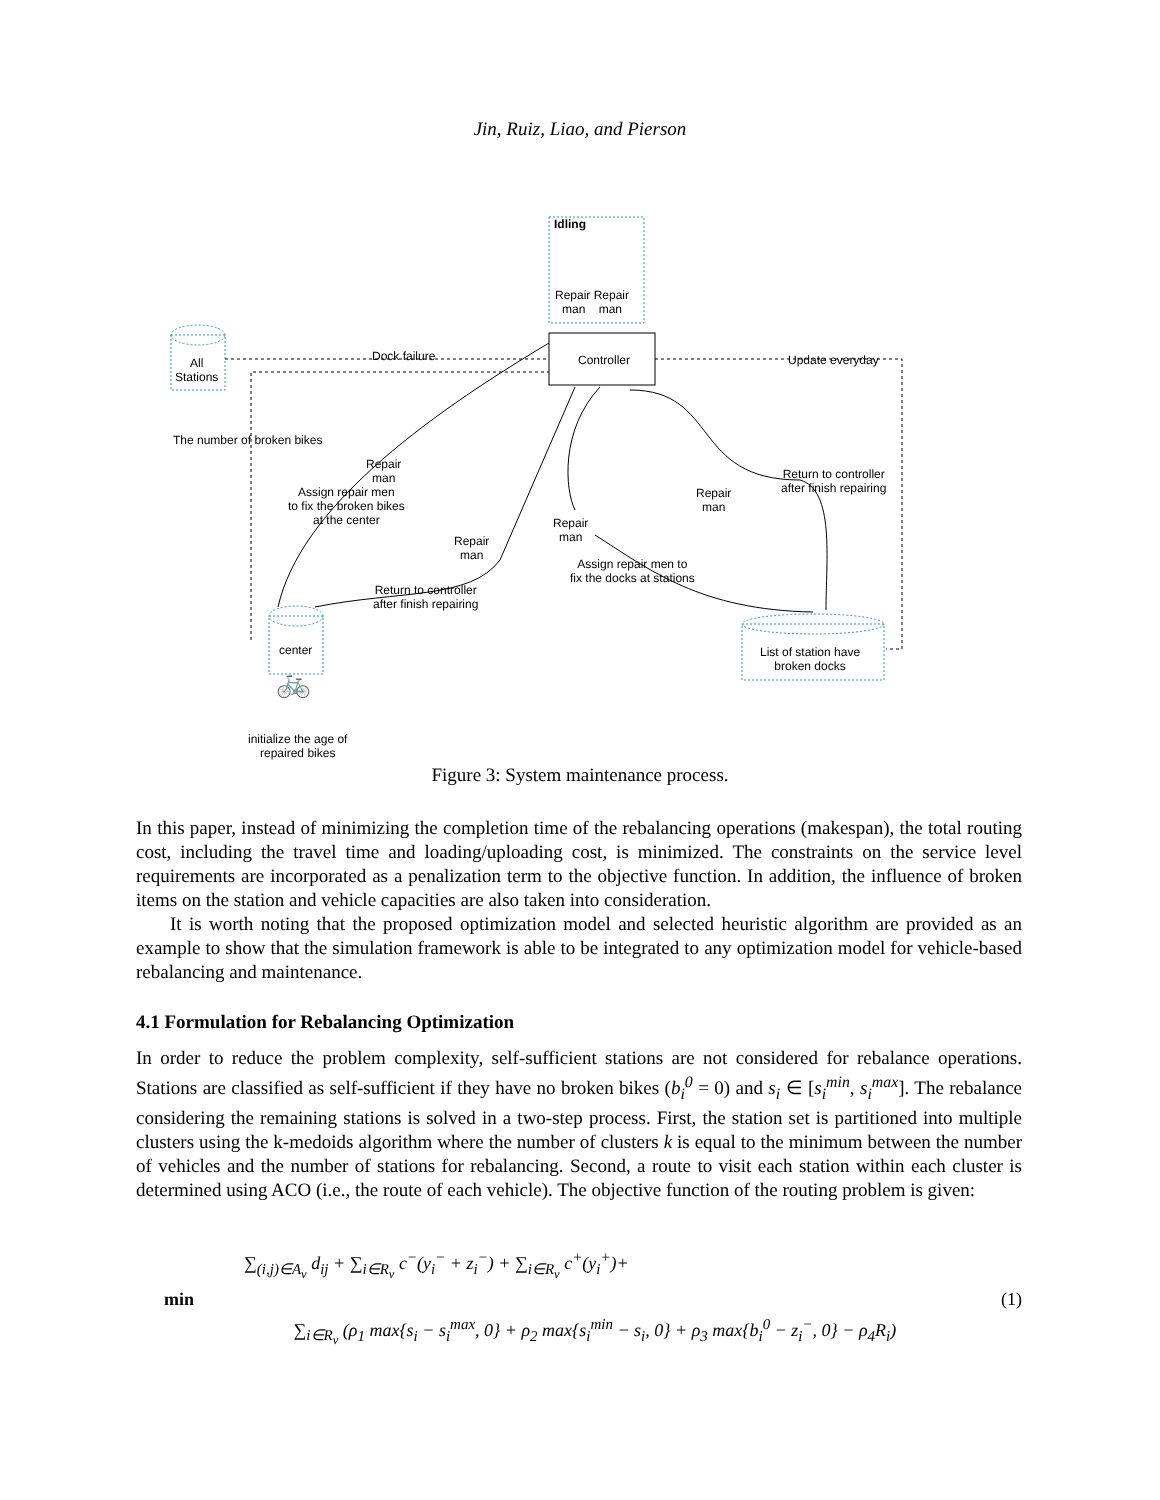Jin, Ruiz, Liao, and Pierson
Idling
Repair Repair
man man
Controller
All
Stations
Dock failure Update everyday
The number of broken bikes
Repair
man
Assign repair men
to fix the broken bikes
at the center
Repair
man
Repair
man
Repair
man
Return to controller
after finish repairing
Assign repair men to
fix the docks at stations
Return to controller
after finish repairing
center
List of station have
broken docks
🚲
initialize the age of
repaired bikes
Figure 3: System maintenance process.
In this paper, instead of minimizing the completion time of the rebalancing operations (makespan), the total routing cost, including the travel time and loading/uploading cost, is minimized. The constraints on the service level requirements are incorporated as a penalization term to the objective function. In addition, the influence of broken items on the station and vehicle capacities are also taken into consideration.
It is worth noting that the proposed optimization model and selected heuristic algorithm are provided as an example to show that the simulation framework is able to be integrated to any optimization model for vehicle-based rebalancing and maintenance.
4.1 Formulation for Rebalancing Optimization
In order to reduce the problem complexity, self-sufficient stations are not considered for rebalance operations. Stations are classified as self-sufficient if they have no broken bikes (b<sub>i</sub><sup>0</sup> = 0) and s<sub>i</sub> ∈ [s<sub>i</sub><sup>min</sup>, s<sub>i</sub><sup>max</sup>]. The rebalance considering the remaining stations is solved in a two-step process. First, the station set is partitioned into multiple clusters using the k-medoids algorithm where the number of clusters k is equal to the minimum between the number of vehicles and the number of stations for rebalancing. Second, a route to visit each station within each cluster is determined using ACO (i.e., the route of each vehicle). The objective function of the routing problem is given:
min
∑<sub>(i,j)∈A<sub>v</sub></sub> d<sub>ij</sub> + ∑<sub>i∈R<sub>v</sub></sub> c<sup>−</sup>(y<sub>i</sub><sup>−</sup> + z<sub>i</sub><sup>−</sup>) + ∑<sub>i∈R<sub>v</sub></sub> c<sup>+</sup>(y<sub>i</sub><sup>+</sup>)+
∑<sub>i∈R<sub>v</sub></sub> (ρ<sub>1</sub> max{s<sub>i</sub> − s<sub>i</sub><sup>max</sup>, 0} + ρ<sub>2</sub> max{s<sub>i</sub><sup>min</sup> − s<sub>i</sub>, 0} + ρ<sub>3</sub> max{b<sub>i</sub><sup>0</sup> − z<sub>i</sub><sup>−</sup>, 0} − ρ<sub>4</sub>R<sub>i</sub>)
(1)